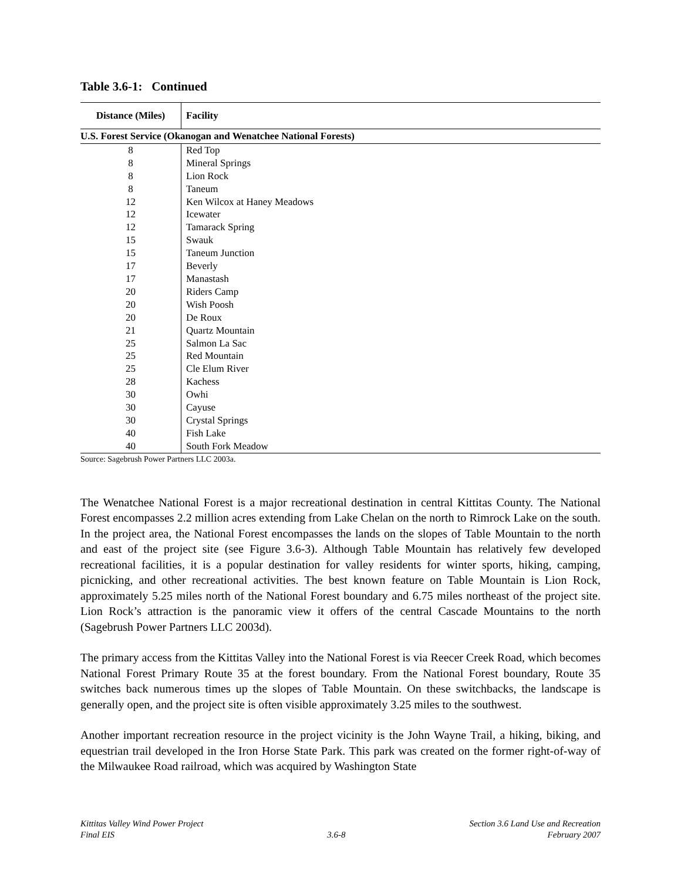Table 3.6-1: Continued
| Distance (Miles) | Facility |
| --- | --- |
| U.S. Forest Service (Okanogan and Wenatchee National Forests) | |
| 8 | Red Top |
| 8 | Mineral Springs |
| 8 | Lion Rock |
| 8 | Taneum |
| 12 | Ken Wilcox at Haney Meadows |
| 12 | Icewater |
| 12 | Tamarack Spring |
| 15 | Swauk |
| 15 | Taneum Junction |
| 17 | Beverly |
| 17 | Manastash |
| 20 | Riders Camp |
| 20 | Wish Poosh |
| 20 | De Roux |
| 21 | Quartz Mountain |
| 25 | Salmon La Sac |
| 25 | Red Mountain |
| 25 | Cle Elum River |
| 28 | Kachess |
| 30 | Owhi |
| 30 | Cayuse |
| 30 | Crystal Springs |
| 40 | Fish Lake |
| 40 | South Fork Meadow |
Source: Sagebrush Power Partners LLC 2003a.
The Wenatchee National Forest is a major recreational destination in central Kittitas County. The National Forest encompasses 2.2 million acres extending from Lake Chelan on the north to Rimrock Lake on the south. In the project area, the National Forest encompasses the lands on the slopes of Table Mountain to the north and east of the project site (see Figure 3.6-3). Although Table Mountain has relatively few developed recreational facilities, it is a popular destination for valley residents for winter sports, hiking, camping, picnicking, and other recreational activities. The best known feature on Table Mountain is Lion Rock, approximately 5.25 miles north of the National Forest boundary and 6.75 miles northeast of the project site. Lion Rock’s attraction is the panoramic view it offers of the central Cascade Mountains to the north (Sagebrush Power Partners LLC 2003d).
The primary access from the Kittitas Valley into the National Forest is via Reecer Creek Road, which becomes National Forest Primary Route 35 at the forest boundary. From the National Forest boundary, Route 35 switches back numerous times up the slopes of Table Mountain. On these switchbacks, the landscape is generally open, and the project site is often visible approximately 3.25 miles to the southwest.
Another important recreation resource in the project vicinity is the John Wayne Trail, a hiking, biking, and equestrian trail developed in the Iron Horse State Park. This park was created on the former right-of-way of the Milwaukee Road railroad, which was acquired by Washington State
Kittitas Valley Wind Power Project
Final EIS
3.6-8 Section 3.6 Land Use and Recreation
February 2007